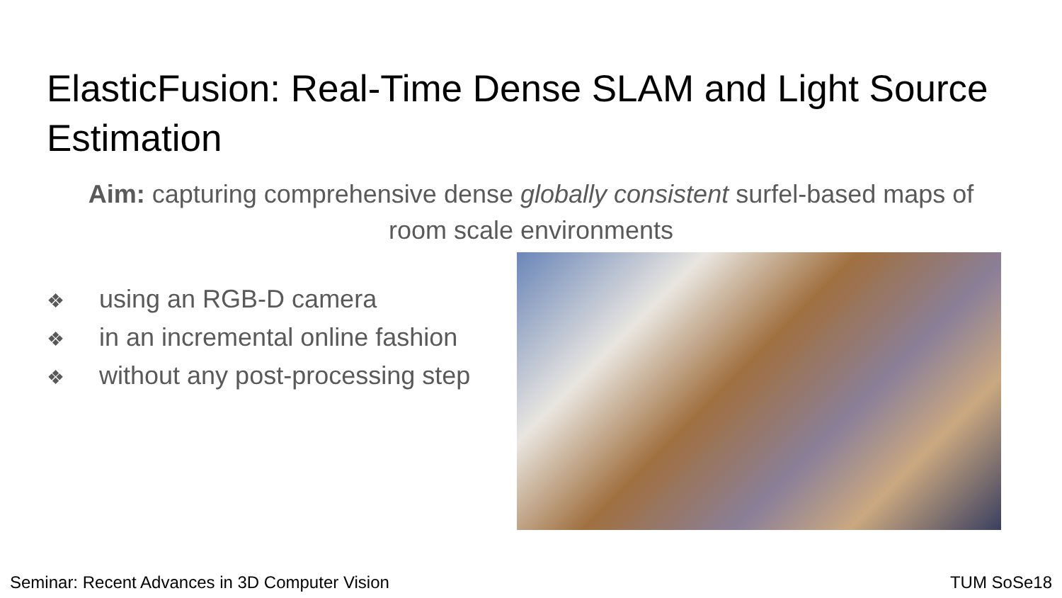ElasticFusion: Real-Time Dense SLAM and Light Source Estimation
Aim: capturing comprehensive dense globally consistent surfel-based maps of room scale environments
❖ using an RGB-D camera
❖ in an incremental online fashion
❖ without any post-processing step
Seminar: Recent Advances in 3D Computer Vision TUM SoSe18